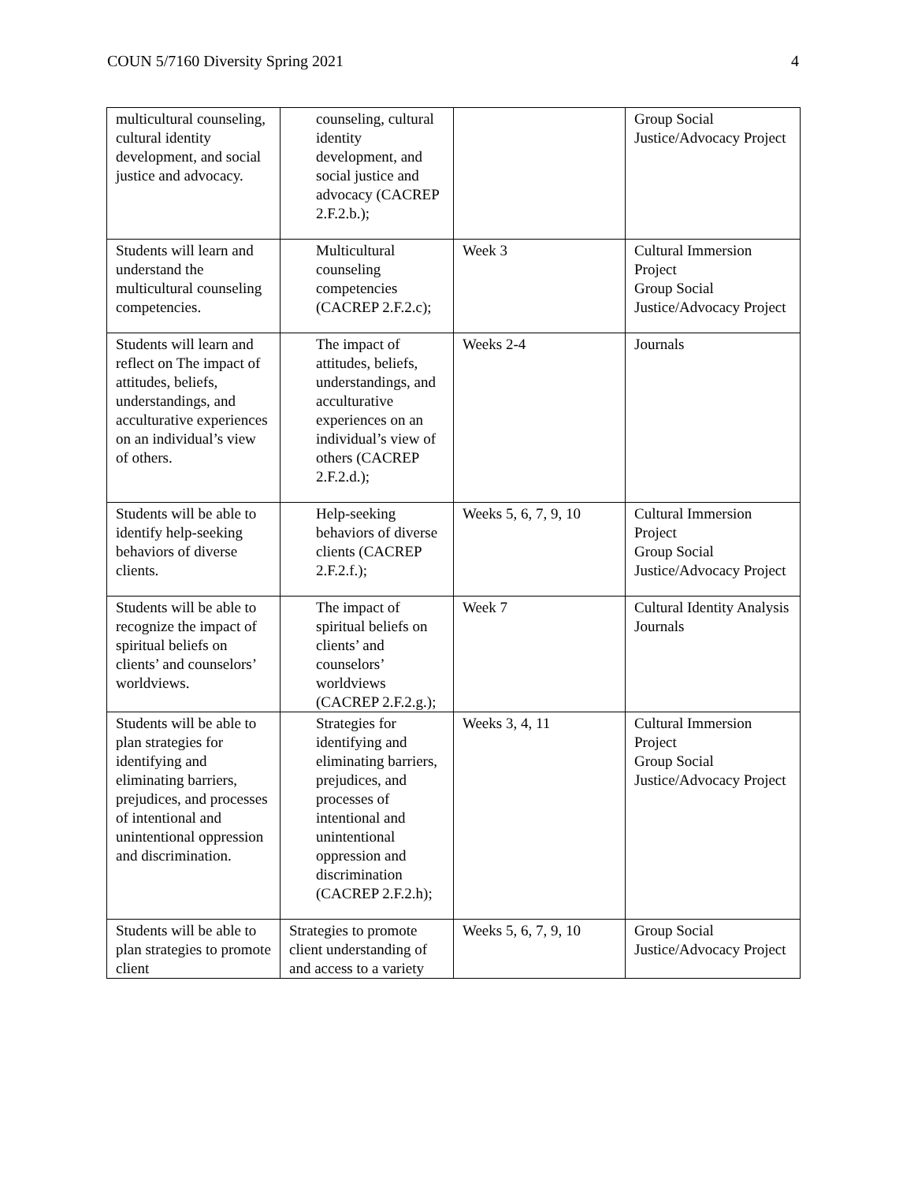COUN 5/7160 Diversity Spring 2021 4
| multicultural counseling, cultural identity development, and social justice and advocacy. | counseling, cultural identity development, and social justice and advocacy (CACREP 2.F.2.b.); | | Group Social Justice/Advocacy Project |
| Students will learn and understand the multicultural counseling competencies. | Multicultural counseling competencies (CACREP 2.F.2.c); | Week 3 | Cultural Immersion Project Group Social Justice/Advocacy Project |
| Students will learn and reflect on The impact of attitudes, beliefs, understandings, and acculturative experiences on an individual’s view of others. | The impact of attitudes, beliefs, understandings, and acculturative experiences on an individual’s view of others (CACREP 2.F.2.d.); | Weeks 2-4 | Journals |
| Students will be able to identify help-seeking behaviors of diverse clients. | Help-seeking behaviors of diverse clients (CACREP 2.F.2.f.); | Weeks 5, 6, 7, 9, 10 | Cultural Immersion Project Group Social Justice/Advocacy Project |
| Students will be able to recognize the impact of spiritual beliefs on clients’ and counselors’ worldviews. | The impact of spiritual beliefs on clients’ and counselors’ worldviews (CACREP 2.F.2.g.); | Week 7 | Cultural Identity Analysis Journals |
| Students will be able to plan strategies for identifying and eliminating barriers, prejudices, and processes of intentional and unintentional oppression and discrimination. | Strategies for identifying and eliminating barriers, prejudices, and processes of intentional and unintentional oppression and discrimination (CACREP 2.F.2.h); | Weeks 3, 4, 11 | Cultural Immersion Project Group Social Justice/Advocacy Project |
| Students will be able to plan strategies to promote client | Strategies to promote client understanding of and access to a variety | Weeks 5, 6, 7, 9, 10 | Group Social Justice/Advocacy Project |